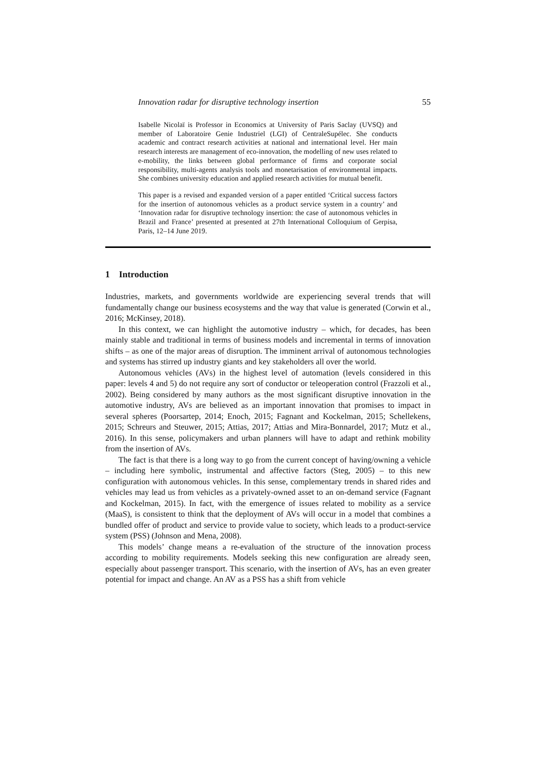Innovation radar for disruptive technology insertion 55
Isabelle Nicolaï is Professor in Economics at University of Paris Saclay (UVSQ) and member of Laboratoire Genie Industriel (LGI) of CentraleSupélec. She conducts academic and contract research activities at national and international level. Her main research interests are management of eco-innovation, the modelling of new uses related to e-mobility, the links between global performance of firms and corporate social responsibility, multi-agents analysis tools and monetarisation of environmental impacts. She combines university education and applied research activities for mutual benefit.
This paper is a revised and expanded version of a paper entitled ‘Critical success factors for the insertion of autonomous vehicles as a product service system in a country’ and ‘Innovation radar for disruptive technology insertion: the case of autonomous vehicles in Brazil and France’ presented at presented at 27th International Colloquium of Gerpisa, Paris, 12–14 June 2019.
1 Introduction
Industries, markets, and governments worldwide are experiencing several trends that will fundamentally change our business ecosystems and the way that value is generated (Corwin et al., 2016; McKinsey, 2018).
In this context, we can highlight the automotive industry – which, for decades, has been mainly stable and traditional in terms of business models and incremental in terms of innovation shifts – as one of the major areas of disruption. The imminent arrival of autonomous technologies and systems has stirred up industry giants and key stakeholders all over the world.
Autonomous vehicles (AVs) in the highest level of automation (levels considered in this paper: levels 4 and 5) do not require any sort of conductor or teleoperation control (Frazzoli et al., 2002). Being considered by many authors as the most significant disruptive innovation in the automotive industry, AVs are believed as an important innovation that promises to impact in several spheres (Poorsartep, 2014; Enoch, 2015; Fagnant and Kockelman, 2015; Schellekens, 2015; Schreurs and Steuwer, 2015; Attias, 2017; Attias and Mira-Bonnardel, 2017; Mutz et al., 2016). In this sense, policymakers and urban planners will have to adapt and rethink mobility from the insertion of AVs.
The fact is that there is a long way to go from the current concept of having/owning a vehicle – including here symbolic, instrumental and affective factors (Steg, 2005) – to this new configuration with autonomous vehicles. In this sense, complementary trends in shared rides and vehicles may lead us from vehicles as a privately-owned asset to an on-demand service (Fagnant and Kockelman, 2015). In fact, with the emergence of issues related to mobility as a service (MaaS), is consistent to think that the deployment of AVs will occur in a model that combines a bundled offer of product and service to provide value to society, which leads to a product-service system (PSS) (Johnson and Mena, 2008).
This models’ change means a re-evaluation of the structure of the innovation process according to mobility requirements. Models seeking this new configuration are already seen, especially about passenger transport. This scenario, with the insertion of AVs, has an even greater potential for impact and change. An AV as a PSS has a shift from vehicle